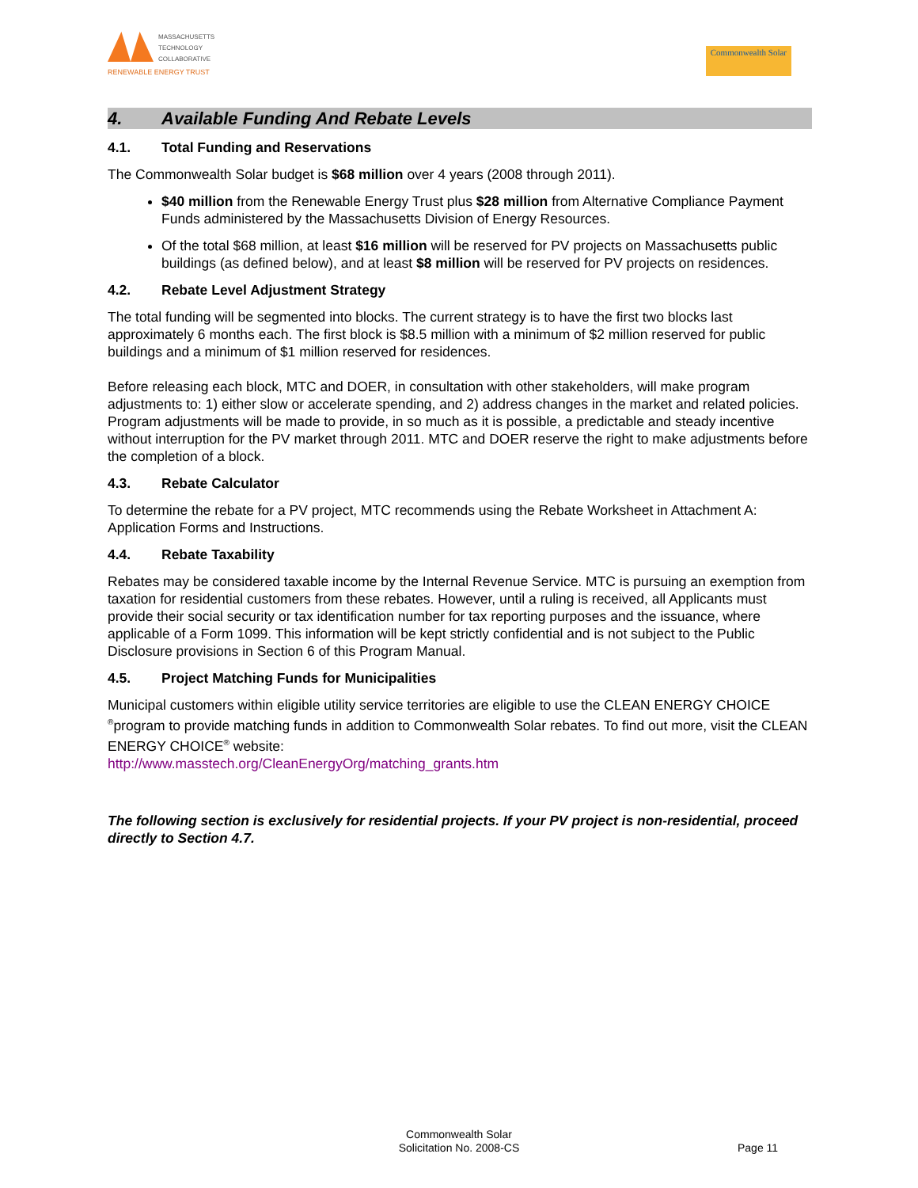MASSACHUSETTS
TECHNOLOGY
COLLABORATIVE
RENEWABLE ENERGY TRUST
Commonwealth Solar
4. Available Funding And Rebate Levels
4.1. Total Funding and Reservations
The Commonwealth Solar budget is $68 million over 4 years (2008 through 2011).
$40 million from the Renewable Energy Trust plus $28 million from Alternative Compliance Payment Funds administered by the Massachusetts Division of Energy Resources.
Of the total $68 million, at least $16 million will be reserved for PV projects on Massachusetts public buildings (as defined below), and at least $8 million will be reserved for PV projects on residences.
4.2. Rebate Level Adjustment Strategy
The total funding will be segmented into blocks. The current strategy is to have the first two blocks last approximately 6 months each. The first block is $8.5 million with a minimum of $2 million reserved for public buildings and a minimum of $1 million reserved for residences.
Before releasing each block, MTC and DOER, in consultation with other stakeholders, will make program adjustments to: 1) either slow or accelerate spending, and 2) address changes in the market and related policies. Program adjustments will be made to provide, in so much as it is possible, a predictable and steady incentive without interruption for the PV market through 2011. MTC and DOER reserve the right to make adjustments before the completion of a block.
4.3. Rebate Calculator
To determine the rebate for a PV project, MTC recommends using the Rebate Worksheet in Attachment A: Application Forms and Instructions.
4.4. Rebate Taxability
Rebates may be considered taxable income by the Internal Revenue Service. MTC is pursuing an exemption from taxation for residential customers from these rebates. However, until a ruling is received, all Applicants must provide their social security or tax identification number for tax reporting purposes and the issuance, where applicable of a Form 1099. This information will be kept strictly confidential and is not subject to the Public Disclosure provisions in Section 6 of this Program Manual.
4.5. Project Matching Funds for Municipalities
Municipal customers within eligible utility service territories are eligible to use the CLEAN ENERGY CHOICE <sup>®</sup>program to provide matching funds in addition to Commonwealth Solar rebates. To find out more, visit the CLEAN ENERGY CHOICE<sup>®</sup> website:
http://www.masstech.org/CleanEnergyOrg/matching_grants.htm
The following section is exclusively for residential projects. If your PV project is non-residential, proceed directly to Section 4.7.
Commonwealth Solar
Solicitation No. 2008-CS
Page 11